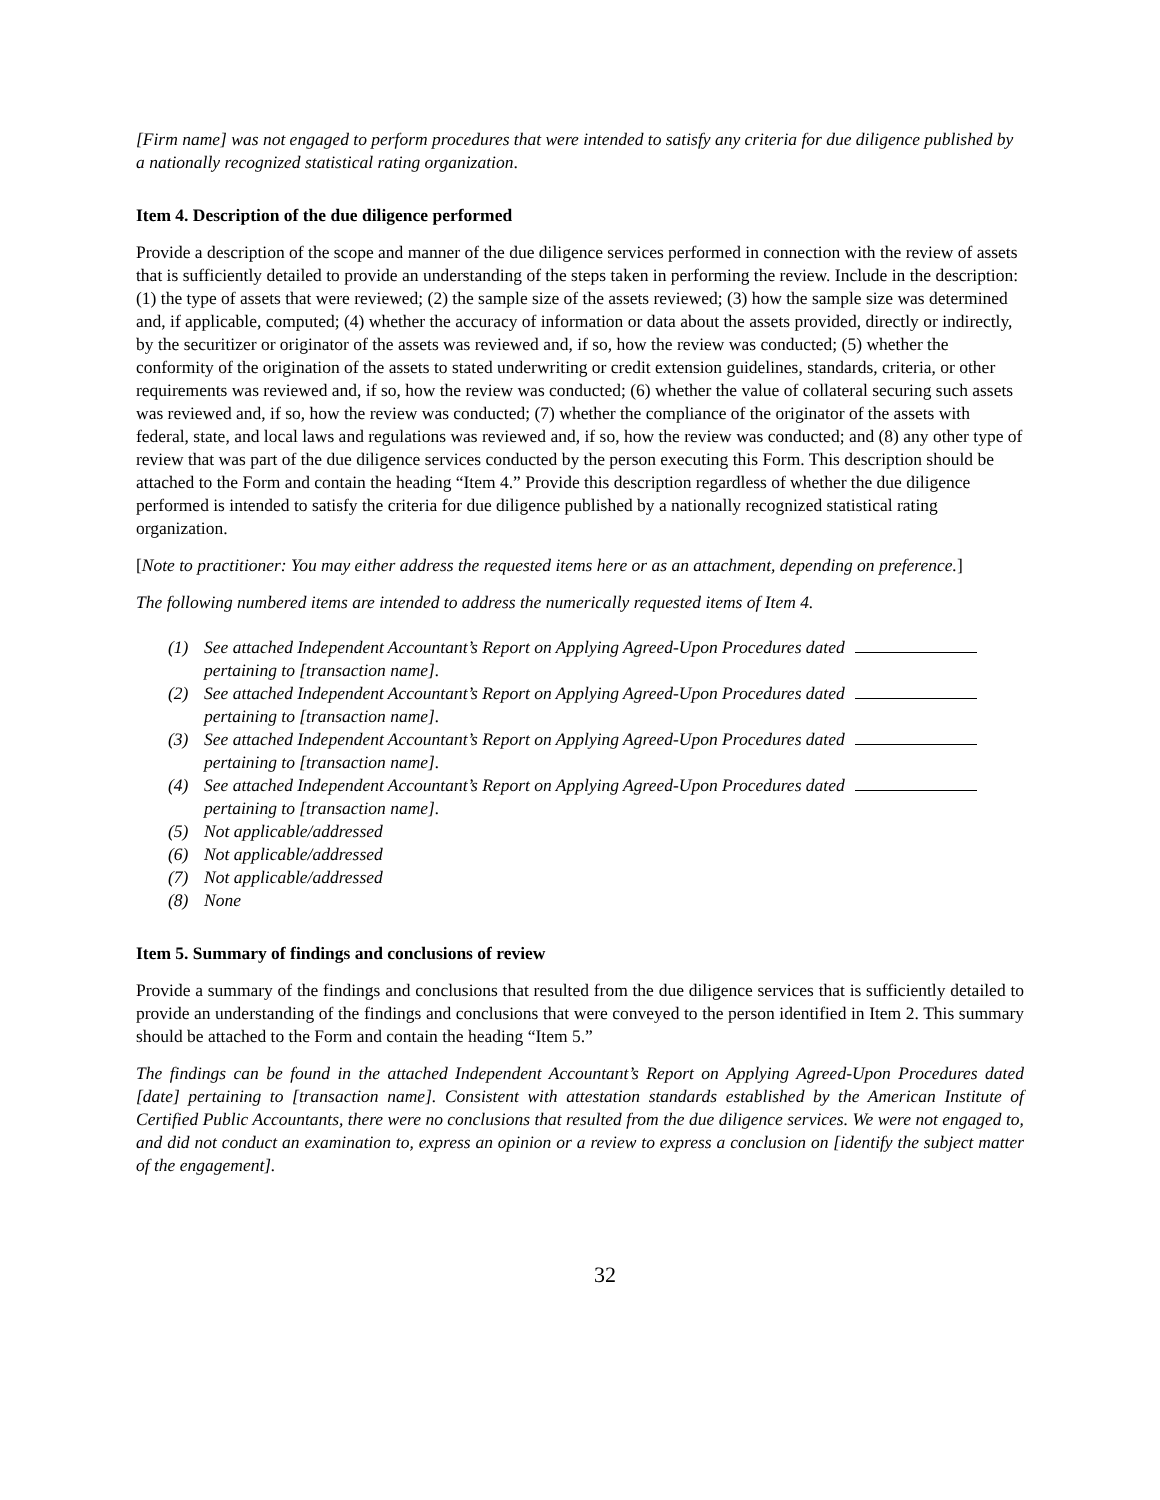[Firm name] was not engaged to perform procedures that were intended to satisfy any criteria for due diligence published by a nationally recognized statistical rating organization.
Item 4. Description of the due diligence performed
Provide a description of the scope and manner of the due diligence services performed in connection with the review of assets that is sufficiently detailed to provide an understanding of the steps taken in performing the review. Include in the description: (1) the type of assets that were reviewed; (2) the sample size of the assets reviewed; (3) how the sample size was determined and, if applicable, computed; (4) whether the accuracy of information or data about the assets provided, directly or indirectly, by the securitizer or originator of the assets was reviewed and, if so, how the review was conducted; (5) whether the conformity of the origination of the assets to stated underwriting or credit extension guidelines, standards, criteria, or other requirements was reviewed and, if so, how the review was conducted; (6) whether the value of collateral securing such assets was reviewed and, if so, how the review was conducted; (7) whether the compliance of the originator of the assets with federal, state, and local laws and regulations was reviewed and, if so, how the review was conducted; and (8) any other type of review that was part of the due diligence services conducted by the person executing this Form. This description should be attached to the Form and contain the heading “Item 4.” Provide this description regardless of whether the due diligence performed is intended to satisfy the criteria for due diligence published by a nationally recognized statistical rating organization.
[Note to practitioner: You may either address the requested items here or as an attachment, depending on preference.]
The following numbered items are intended to address the numerically requested items of Item 4.
(1) See attached Independent Accountant’s Report on Applying Agreed-Upon Procedures dated
pertaining to [transaction name].
(2) See attached Independent Accountant’s Report on Applying Agreed-Upon Procedures dated
pertaining to [transaction name].
(3) See attached Independent Accountant’s Report on Applying Agreed-Upon Procedures dated
pertaining to [transaction name].
(4) See attached Independent Accountant’s Report on Applying Agreed-Upon Procedures dated
pertaining to [transaction name].
(5) Not applicable/addressed
(6) Not applicable/addressed
(7) Not applicable/addressed
(8) None
Item 5. Summary of findings and conclusions of review
Provide a summary of the findings and conclusions that resulted from the due diligence services that is sufficiently detailed to provide an understanding of the findings and conclusions that were conveyed to the person identified in Item 2. This summary should be attached to the Form and contain the heading “Item 5.”
The findings can be found in the attached Independent Accountant’s Report on Applying Agreed-Upon Procedures dated [date] pertaining to [transaction name]. Consistent with attestation standards established by the American Institute of Certified Public Accountants, there were no conclusions that resulted from the due diligence services. We were not engaged to, and did not conduct an examination to, express an opinion or a review to express a conclusion on [identify the subject matter of the engagement].
32